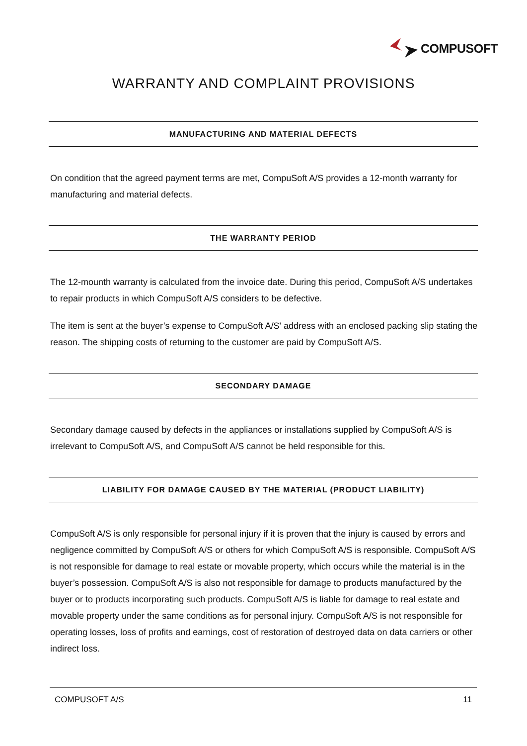COMPUSOFT
WARRANTY AND COMPLAINT PROVISIONS
MANUFACTURING AND MATERIAL DEFECTS
On condition that the agreed payment terms are met, CompuSoft A/S provides a 12-month warranty for manufacturing and material defects.
THE WARRANTY PERIOD
The 12-mounth warranty is calculated from the invoice date. During this period, CompuSoft A/S undertakes to repair products in which CompuSoft A/S considers to be defective.
The item is sent at the buyer’s expense to CompuSoft A/S' address with an enclosed packing slip stating the reason. The shipping costs of returning to the customer are paid by CompuSoft A/S.
SECONDARY DAMAGE
Secondary damage caused by defects in the appliances or installations supplied by CompuSoft A/S is irrelevant to CompuSoft A/S, and CompuSoft A/S cannot be held responsible for this.
LIABILITY FOR DAMAGE CAUSED BY THE MATERIAL (PRODUCT LIABILITY)
CompuSoft A/S is only responsible for personal injury if it is proven that the injury is caused by errors and negligence committed by CompuSoft A/S or others for which CompuSoft A/S is responsible. CompuSoft A/S is not responsible for damage to real estate or movable property, which occurs while the material is in the buyer’s possession. CompuSoft A/S is also not responsible for damage to products manufactured by the buyer or to products incorporating such products. CompuSoft A/S is liable for damage to real estate and movable property under the same conditions as for personal injury. CompuSoft A/S is not responsible for operating losses, loss of profits and earnings, cost of restoration of destroyed data on data carriers or other indirect loss.
COMPUSOFT A/S 11